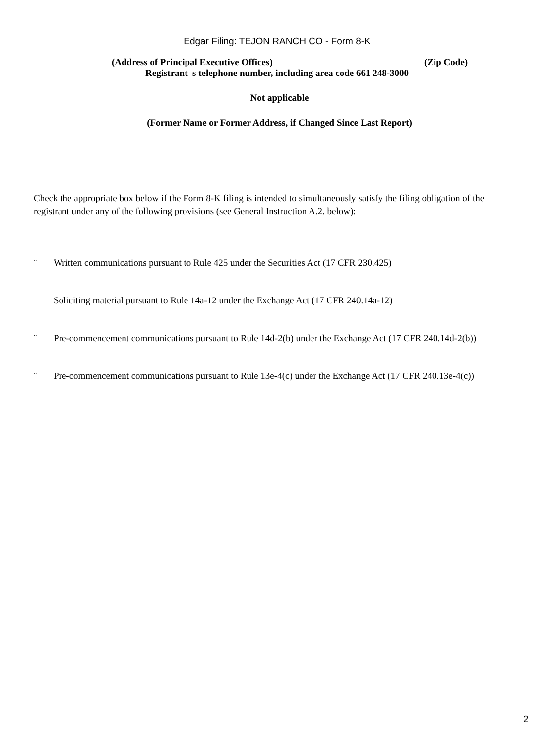Edgar Filing: TEJON RANCH CO - Form 8-K
(Address of Principal Executive Offices) (Zip Code)
Registrant s telephone number, including area code 661 248-3000
Not applicable
(Former Name or Former Address, if Changed Since Last Report)
Check the appropriate box below if the Form 8-K filing is intended to simultaneously satisfy the filing obligation of the registrant under any of the following provisions (see General Instruction A.2. below):
¨ Written communications pursuant to Rule 425 under the Securities Act (17 CFR 230.425)
¨ Soliciting material pursuant to Rule 14a-12 under the Exchange Act (17 CFR 240.14a-12)
¨ Pre-commencement communications pursuant to Rule 14d-2(b) under the Exchange Act (17 CFR 240.14d-2(b))
¨ Pre-commencement communications pursuant to Rule 13e-4(c) under the Exchange Act (17 CFR 240.13e-4(c))
2